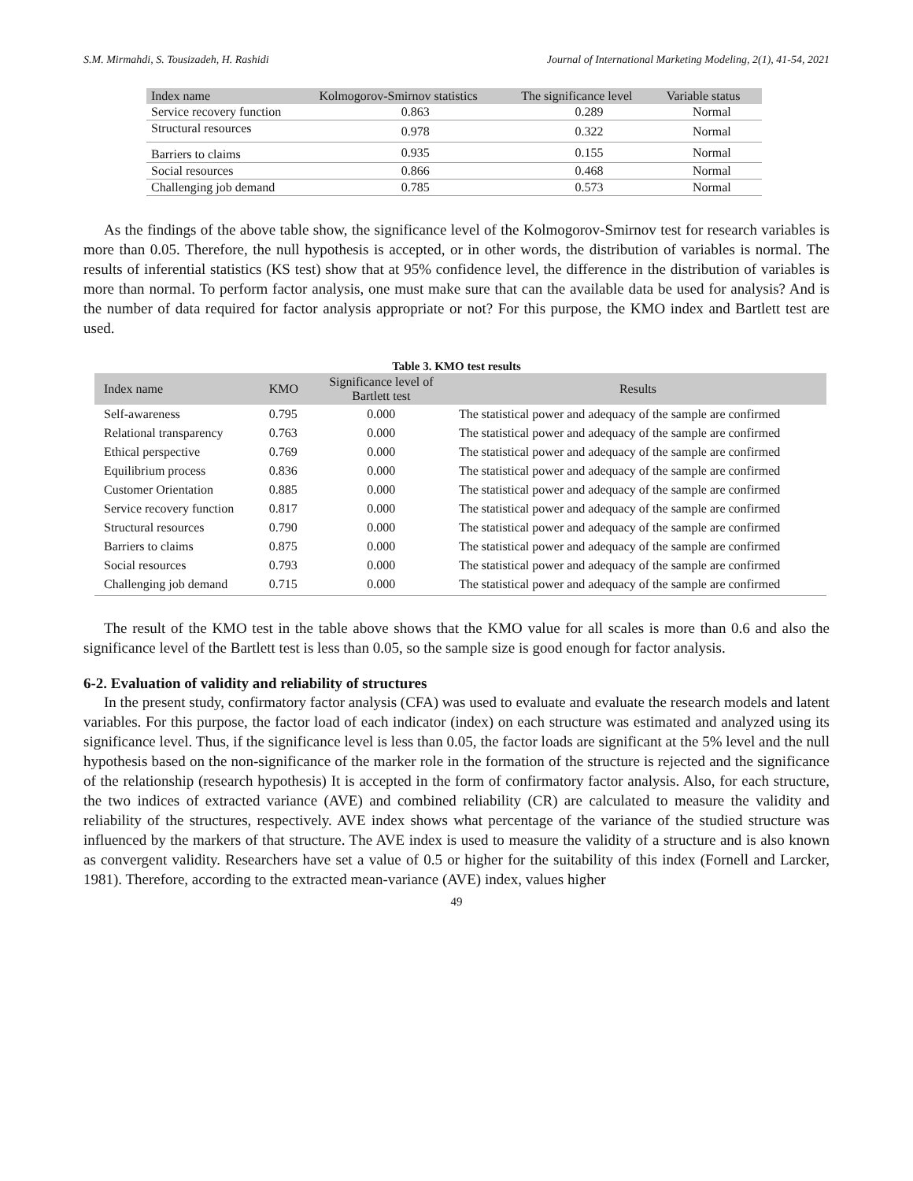S.M. Mirmahdi, S. Tousizadeh, H. Rashidi Journal of International Marketing Modeling, 2(1), 41-54, 2021
| Index name | Kolmogorov-Smirnov statistics | The significance level | Variable status |
| --- | --- | --- | --- |
| Service recovery function | 0.863 | 0.289 | Normal |
| Structural resources | 0.978 | 0.322 | Normal |
| Barriers to claims | 0.935 | 0.155 | Normal |
| Social resources | 0.866 | 0.468 | Normal |
| Challenging job demand | 0.785 | 0.573 | Normal |
As the findings of the above table show, the significance level of the Kolmogorov-Smirnov test for research variables is more than 0.05. Therefore, the null hypothesis is accepted, or in other words, the distribution of variables is normal. The results of inferential statistics (KS test) show that at 95% confidence level, the difference in the distribution of variables is more than normal. To perform factor analysis, one must make sure that can the available data be used for analysis? And is the number of data required for factor analysis appropriate or not? For this purpose, the KMO index and Bartlett test are used.
Table 3. KMO test results
| Index name | KMO | Significance level of Bartlett test | Results |
| --- | --- | --- | --- |
| Self-awareness | 0.795 | 0.000 | The statistical power and adequacy of the sample are confirmed |
| Relational transparency | 0.763 | 0.000 | The statistical power and adequacy of the sample are confirmed |
| Ethical perspective | 0.769 | 0.000 | The statistical power and adequacy of the sample are confirmed |
| Equilibrium process | 0.836 | 0.000 | The statistical power and adequacy of the sample are confirmed |
| Customer Orientation | 0.885 | 0.000 | The statistical power and adequacy of the sample are confirmed |
| Service recovery function | 0.817 | 0.000 | The statistical power and adequacy of the sample are confirmed |
| Structural resources | 0.790 | 0.000 | The statistical power and adequacy of the sample are confirmed |
| Barriers to claims | 0.875 | 0.000 | The statistical power and adequacy of the sample are confirmed |
| Social resources | 0.793 | 0.000 | The statistical power and adequacy of the sample are confirmed |
| Challenging job demand | 0.715 | 0.000 | The statistical power and adequacy of the sample are confirmed |
The result of the KMO test in the table above shows that the KMO value for all scales is more than 0.6 and also the significance level of the Bartlett test is less than 0.05, so the sample size is good enough for factor analysis.
6-2. Evaluation of validity and reliability of structures
In the present study, confirmatory factor analysis (CFA) was used to evaluate and evaluate the research models and latent variables. For this purpose, the factor load of each indicator (index) on each structure was estimated and analyzed using its significance level. Thus, if the significance level is less than 0.05, the factor loads are significant at the 5% level and the null hypothesis based on the non-significance of the marker role in the formation of the structure is rejected and the significance of the relationship (research hypothesis) It is accepted in the form of confirmatory factor analysis. Also, for each structure, the two indices of extracted variance (AVE) and combined reliability (CR) are calculated to measure the validity and reliability of the structures, respectively. AVE index shows what percentage of the variance of the studied structure was influenced by the markers of that structure. The AVE index is used to measure the validity of a structure and is also known as convergent validity. Researchers have set a value of 0.5 or higher for the suitability of this index (Fornell and Larcker, 1981). Therefore, according to the extracted mean-variance (AVE) index, values higher
49